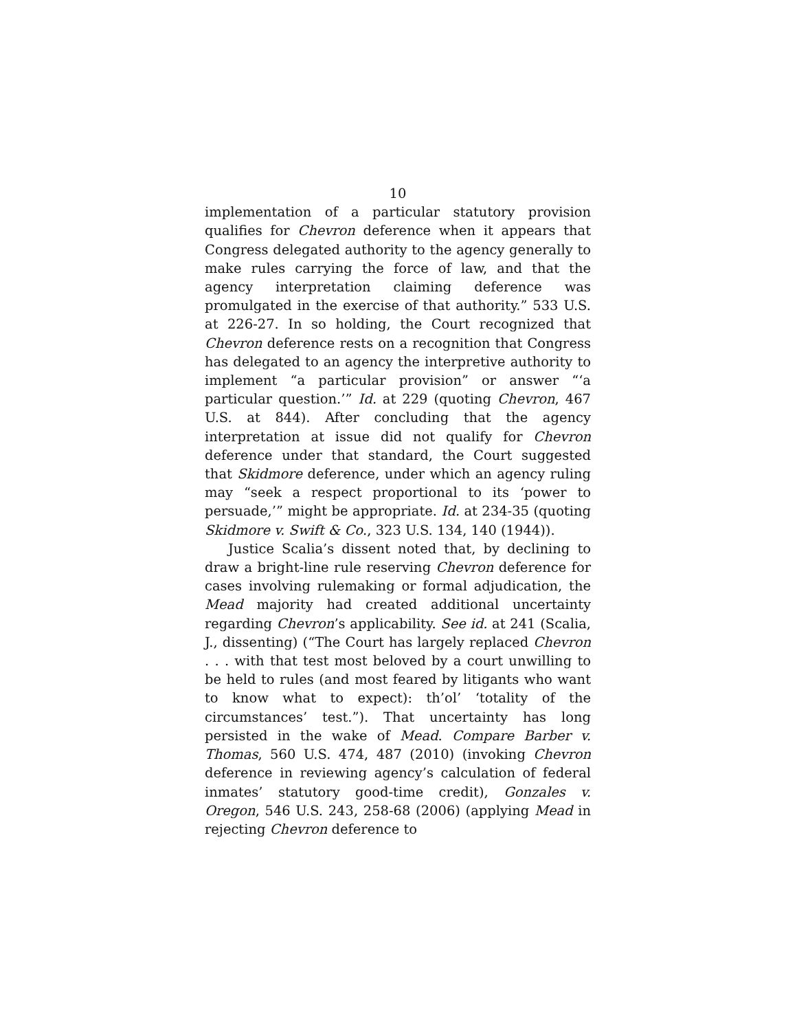10
implementation of a particular statutory provision qualifies for Chevron deference when it appears that Congress delegated authority to the agency generally to make rules carrying the force of law, and that the agency interpretation claiming deference was promulgated in the exercise of that authority.” 533 U.S. at 226-27. In so holding, the Court recognized that Chevron deference rests on a recognition that Congress has delegated to an agency the interpretive authority to implement “a particular provision” or answer “‘a particular question.’” Id. at 229 (quoting Chevron, 467 U.S. at 844). After concluding that the agency interpretation at issue did not qualify for Chevron deference under that standard, the Court suggested that Skidmore deference, under which an agency ruling may “seek a respect proportional to its ‘power to persuade,’” might be appropriate. Id. at 234-35 (quoting Skidmore v. Swift & Co., 323 U.S. 134, 140 (1944)).
Justice Scalia’s dissent noted that, by declining to draw a bright-line rule reserving Chevron deference for cases involving rulemaking or formal adjudication, the Mead majority had created additional uncertainty regarding Chevron’s applicability. See id. at 241 (Scalia, J., dissenting) (“The Court has largely replaced Chevron . . . with that test most beloved by a court unwilling to be held to rules (and most feared by litigants who want to know what to expect): th’ol’ ‘totality of the circumstances’ test.”). That uncertainty has long persisted in the wake of Mead. Compare Barber v. Thomas, 560 U.S. 474, 487 (2010) (invoking Chevron deference in reviewing agency’s calculation of federal inmates’ statutory good-time credit), Gonzales v. Oregon, 546 U.S. 243, 258-68 (2006) (applying Mead in rejecting Chevron deference to